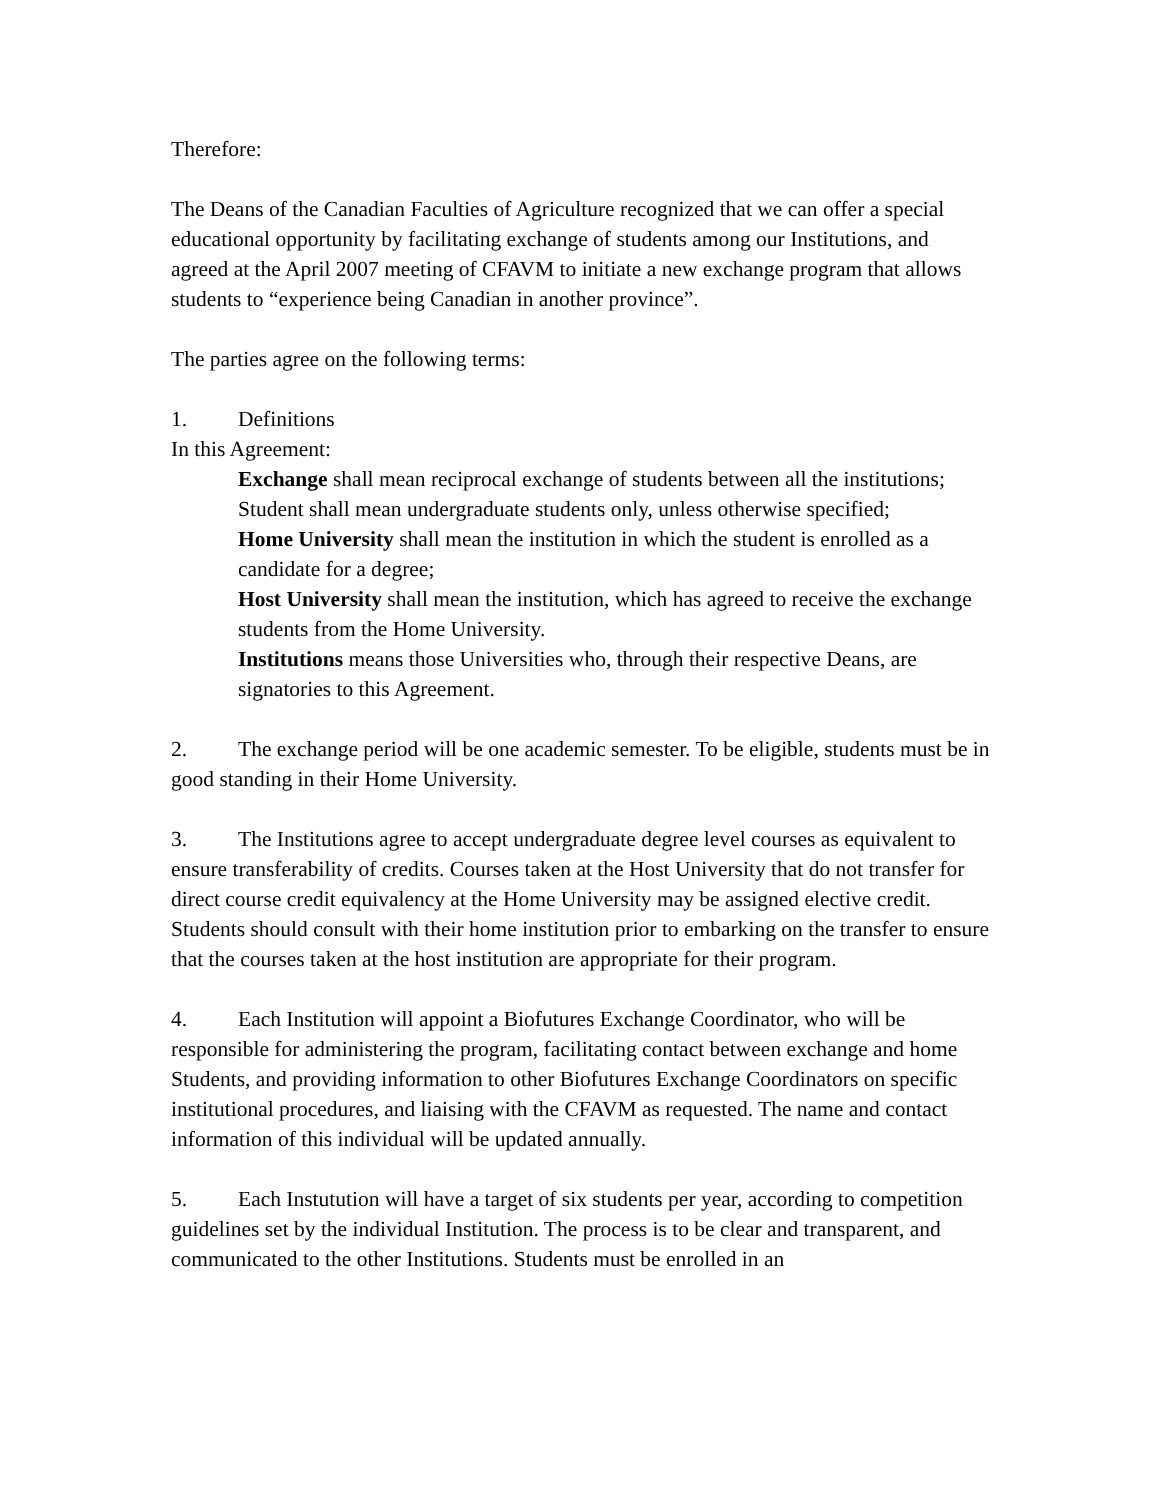Therefore:
The Deans of the Canadian Faculties of Agriculture recognized that we can offer a special educational opportunity by facilitating exchange of students among our Institutions, and agreed at the April 2007 meeting of CFAVM to initiate a new exchange program that allows students to “experience being Canadian in another province”.
The parties agree on the following terms:
1. Definitions
In this Agreement:
Exchange shall mean reciprocal exchange of students between all the institutions;
Student shall mean undergraduate students only, unless otherwise specified;
Home University shall mean the institution in which the student is enrolled as a candidate for a degree;
Host University shall mean the institution, which has agreed to receive the exchange students from the Home University.
Institutions means those Universities who, through their respective Deans, are signatories to this Agreement.
2. The exchange period will be one academic semester. To be eligible, students must be in good standing in their Home University.
3. The Institutions agree to accept undergraduate degree level courses as equivalent to ensure transferability of credits. Courses taken at the Host University that do not transfer for direct course credit equivalency at the Home University may be assigned elective credit. Students should consult with their home institution prior to embarking on the transfer to ensure that the courses taken at the host institution are appropriate for their program.
4. Each Institution will appoint a Biofutures Exchange Coordinator, who will be responsible for administering the program, facilitating contact between exchange and home Students, and providing information to other Biofutures Exchange Coordinators on specific institutional procedures, and liaising with the CFAVM as requested. The name and contact information of this individual will be updated annually.
5. Each Instutution will have a target of six students per year, according to competition guidelines set by the individual Institution. The process is to be clear and transparent, and communicated to the other Institutions. Students must be enrolled in an